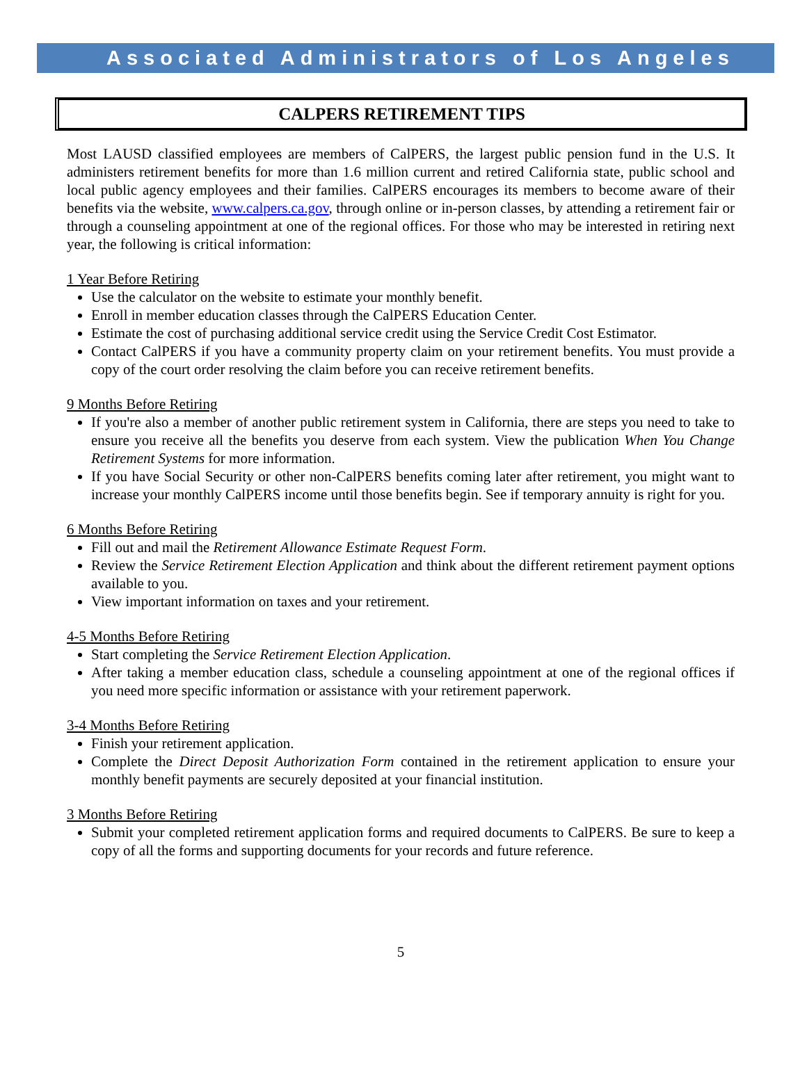Associated Administrators of Los Angeles
CALPERS RETIREMENT TIPS
Most LAUSD classified employees are members of CalPERS, the largest public pension fund in the U.S. It administers retirement benefits for more than 1.6 million current and retired California state, public school and local public agency employees and their families. CalPERS encourages its members to become aware of their benefits via the website, www.calpers.ca.gov, through online or in-person classes, by attending a retirement fair or through a counseling appointment at one of the regional offices. For those who may be interested in retiring next year, the following is critical information:
1 Year Before Retiring
Use the calculator on the website to estimate your monthly benefit.
Enroll in member education classes through the CalPERS Education Center.
Estimate the cost of purchasing additional service credit using the Service Credit Cost Estimator.
Contact CalPERS if you have a community property claim on your retirement benefits. You must provide a copy of the court order resolving the claim before you can receive retirement benefits.
9 Months Before Retiring
If you're also a member of another public retirement system in California, there are steps you need to take to ensure you receive all the benefits you deserve from each system. View the publication When You Change Retirement Systems for more information.
If you have Social Security or other non-CalPERS benefits coming later after retirement, you might want to increase your monthly CalPERS income until those benefits begin. See if temporary annuity is right for you.
6 Months Before Retiring
Fill out and mail the Retirement Allowance Estimate Request Form.
Review the Service Retirement Election Application and think about the different retirement payment options available to you.
View important information on taxes and your retirement.
4-5 Months Before Retiring
Start completing the Service Retirement Election Application.
After taking a member education class, schedule a counseling appointment at one of the regional offices if you need more specific information or assistance with your retirement paperwork.
3-4 Months Before Retiring
Finish your retirement application.
Complete the Direct Deposit Authorization Form contained in the retirement application to ensure your monthly benefit payments are securely deposited at your financial institution.
3 Months Before Retiring
Submit your completed retirement application forms and required documents to CalPERS. Be sure to keep a copy of all the forms and supporting documents for your records and future reference.
5